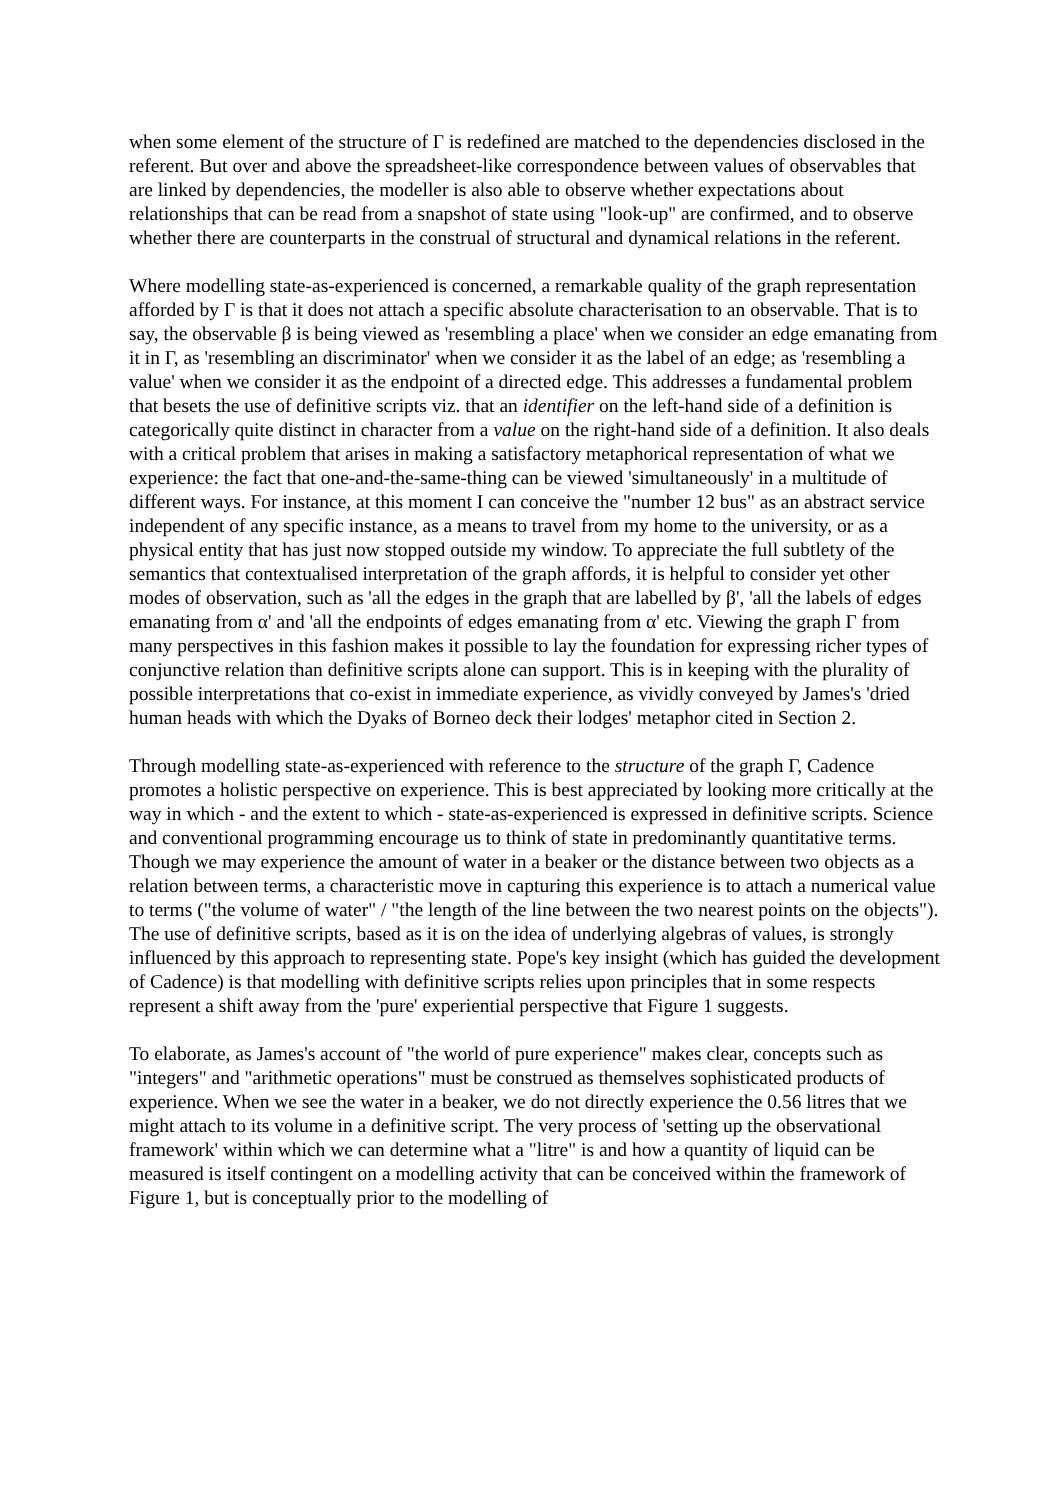when some element of the structure of Γ is redefined are matched to the dependencies disclosed in the referent. But over and above the spreadsheet-like correspondence between values of observables that are linked by dependencies, the modeller is also able to observe whether expectations about relationships that can be read from a snapshot of state using "look-up" are confirmed, and to observe whether there are counterparts in the construal of structural and dynamical relations in the referent.
Where modelling state-as-experienced is concerned, a remarkable quality of the graph representation afforded by Γ is that it does not attach a specific absolute characterisation to an observable. That is to say, the observable β is being viewed as 'resembling a place' when we consider an edge emanating from it in Γ, as 'resembling an discriminator' when we consider it as the label of an edge; as 'resembling a value' when we consider it as the endpoint of a directed edge. This addresses a fundamental problem that besets the use of definitive scripts viz. that an identifier on the left-hand side of a definition is categorically quite distinct in character from a value on the right-hand side of a definition. It also deals with a critical problem that arises in making a satisfactory metaphorical representation of what we experience: the fact that one-and-the-same-thing can be viewed 'simultaneously' in a multitude of different ways. For instance, at this moment I can conceive the "number 12 bus" as an abstract service independent of any specific instance, as a means to travel from my home to the university, or as a physical entity that has just now stopped outside my window. To appreciate the full subtlety of the semantics that contextualised interpretation of the graph affords, it is helpful to consider yet other modes of observation, such as 'all the edges in the graph that are labelled by β', 'all the labels of edges emanating from α' and 'all the endpoints of edges emanating from α' etc. Viewing the graph Γ from many perspectives in this fashion makes it possible to lay the foundation for expressing richer types of conjunctive relation than definitive scripts alone can support. This is in keeping with the plurality of possible interpretations that co-exist in immediate experience, as vividly conveyed by James's 'dried human heads with which the Dyaks of Borneo deck their lodges' metaphor cited in Section 2.
Through modelling state-as-experienced with reference to the structure of the graph Γ, Cadence promotes a holistic perspective on experience. This is best appreciated by looking more critically at the way in which - and the extent to which - state-as-experienced is expressed in definitive scripts. Science and conventional programming encourage us to think of state in predominantly quantitative terms. Though we may experience the amount of water in a beaker or the distance between two objects as a relation between terms, a characteristic move in capturing this experience is to attach a numerical value to terms ("the volume of water" / "the length of the line between the two nearest points on the objects"). The use of definitive scripts, based as it is on the idea of underlying algebras of values, is strongly influenced by this approach to representing state. Pope's key insight (which has guided the development of Cadence) is that modelling with definitive scripts relies upon principles that in some respects represent a shift away from the 'pure' experiential perspective that Figure 1 suggests.
To elaborate, as James's account of "the world of pure experience" makes clear, concepts such as "integers" and "arithmetic operations" must be construed as themselves sophisticated products of experience. When we see the water in a beaker, we do not directly experience the 0.56 litres that we might attach to its volume in a definitive script. The very process of 'setting up the observational framework' within which we can determine what a "litre" is and how a quantity of liquid can be measured is itself contingent on a modelling activity that can be conceived within the framework of Figure 1, but is conceptually prior to the modelling of